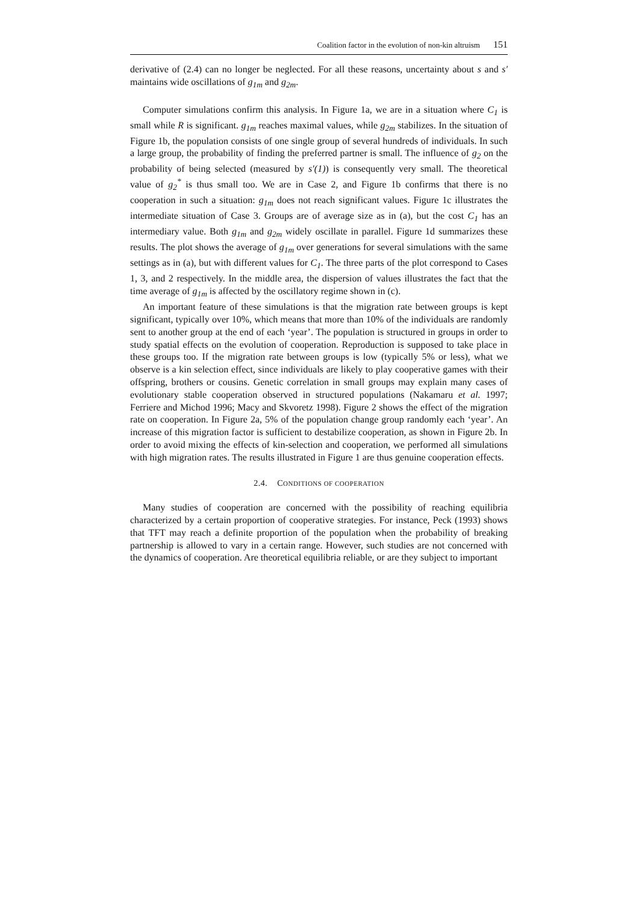Coalition factor in the evolution of non-kin altruism 151
derivative of (2.4) can no longer be neglected. For all these reasons, uncertainty about s and s′ maintains wide oscillations of g<sub>1m</sub> and g<sub>2m</sub>.
Computer simulations confirm this analysis. In Figure 1a, we are in a situation where C<sub>1</sub> is small while R is significant. g<sub>1m</sub> reaches maximal values, while g<sub>2m</sub> stabilizes. In the situation of Figure 1b, the population consists of one single group of several hundreds of individuals. In such a large group, the probability of finding the preferred partner is small. The influence of g<sub>2</sub> on the probability of being selected (measured by s′(1)) is consequently very small. The theoretical value of g<sub>2</sub><sup>*</sup> is thus small too. We are in Case 2, and Figure 1b confirms that there is no cooperation in such a situation: g<sub>1m</sub> does not reach significant values. Figure 1c illustrates the intermediate situation of Case 3. Groups are of average size as in (a), but the cost C<sub>1</sub> has an intermediary value. Both g<sub>1m</sub> and g<sub>2m</sub> widely oscillate in parallel. Figure 1d summarizes these results. The plot shows the average of g<sub>1m</sub> over generations for several simulations with the same settings as in (a), but with different values for C<sub>1</sub>. The three parts of the plot correspond to Cases 1, 3, and 2 respectively. In the middle area, the dispersion of values illustrates the fact that the time average of g<sub>1m</sub> is affected by the oscillatory regime shown in (c).
An important feature of these simulations is that the migration rate between groups is kept significant, typically over 10%, which means that more than 10% of the individuals are randomly sent to another group at the end of each ‘year’. The population is structured in groups in order to study spatial effects on the evolution of cooperation. Reproduction is supposed to take place in these groups too. If the migration rate between groups is low (typically 5% or less), what we observe is a kin selection effect, since individuals are likely to play cooperative games with their offspring, brothers or cousins. Genetic correlation in small groups may explain many cases of evolutionary stable cooperation observed in structured populations (Nakamaru et al. 1997; Ferriere and Michod 1996; Macy and Skvoretz 1998). Figure 2 shows the effect of the migration rate on cooperation. In Figure 2a, 5% of the population change group randomly each ‘year’. An increase of this migration factor is sufficient to destabilize cooperation, as shown in Figure 2b. In order to avoid mixing the effects of kin-selection and cooperation, we performed all simulations with high migration rates. The results illustrated in Figure 1 are thus genuine cooperation effects.
2.4. CONDITIONS OF COOPERATION
Many studies of cooperation are concerned with the possibility of reaching equilibria characterized by a certain proportion of cooperative strategies. For instance, Peck (1993) shows that TFT may reach a definite proportion of the population when the probability of breaking partnership is allowed to vary in a certain range. However, such studies are not concerned with the dynamics of cooperation. Are theoretical equilibria reliable, or are they subject to important